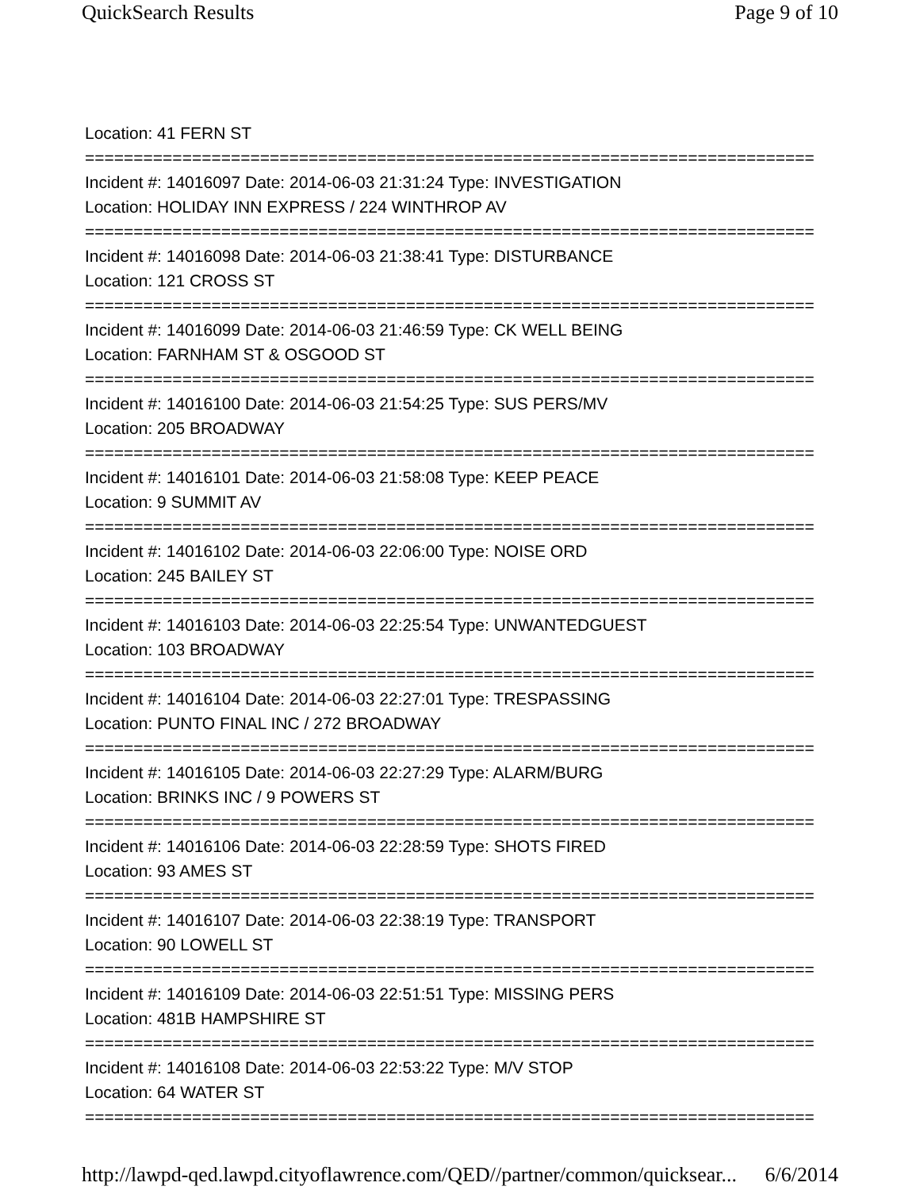QuickSearch Results Page 9 of 10
Location: 41 FERN ST
===========================================================================
Incident #: 14016097 Date: 2014-06-03 21:31:24 Type: INVESTIGATION
Location: HOLIDAY INN EXPRESS / 224 WINTHROP AV
===========================================================================
Incident #: 14016098 Date: 2014-06-03 21:38:41 Type: DISTURBANCE
Location: 121 CROSS ST
===========================================================================
Incident #: 14016099 Date: 2014-06-03 21:46:59 Type: CK WELL BEING
Location: FARNHAM ST & OSGOOD ST
===========================================================================
Incident #: 14016100 Date: 2014-06-03 21:54:25 Type: SUS PERS/MV
Location: 205 BROADWAY
===========================================================================
Incident #: 14016101 Date: 2014-06-03 21:58:08 Type: KEEP PEACE
Location: 9 SUMMIT AV
===========================================================================
Incident #: 14016102 Date: 2014-06-03 22:06:00 Type: NOISE ORD
Location: 245 BAILEY ST
===========================================================================
Incident #: 14016103 Date: 2014-06-03 22:25:54 Type: UNWANTEDGUEST
Location: 103 BROADWAY
===========================================================================
Incident #: 14016104 Date: 2014-06-03 22:27:01 Type: TRESPASSING
Location: PUNTO FINAL INC / 272 BROADWAY
===========================================================================
Incident #: 14016105 Date: 2014-06-03 22:27:29 Type: ALARM/BURG
Location: BRINKS INC / 9 POWERS ST
===========================================================================
Incident #: 14016106 Date: 2014-06-03 22:28:59 Type: SHOTS FIRED
Location: 93 AMES ST
===========================================================================
Incident #: 14016107 Date: 2014-06-03 22:38:19 Type: TRANSPORT
Location: 90 LOWELL ST
===========================================================================
Incident #: 14016109 Date: 2014-06-03 22:51:51 Type: MISSING PERS
Location: 481B HAMPSHIRE ST
===========================================================================
Incident #: 14016108 Date: 2014-06-03 22:53:22 Type: M/V STOP
Location: 64 WATER ST
===========================================================================
http://lawpd-qed.lawpd.cityoflawrence.com/QED//partner/common/quicksear... 6/6/2014